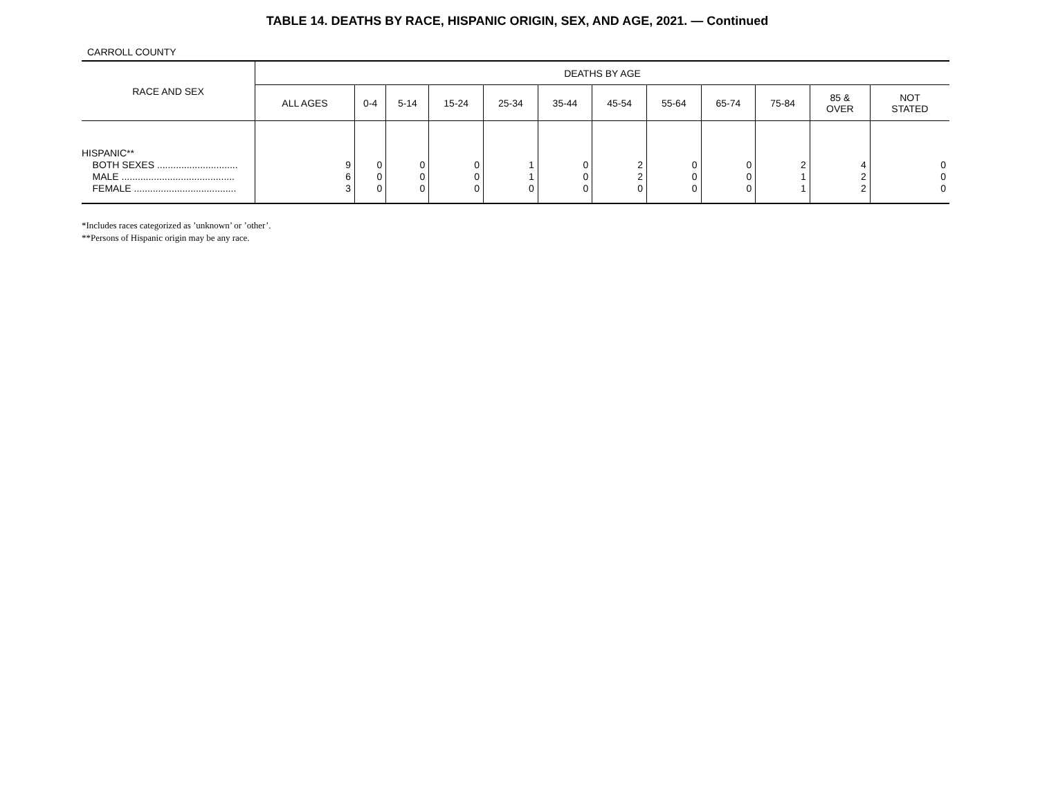TABLE 14. DEATHS BY RACE, HISPANIC ORIGIN, SEX, AND AGE, 2021. — Continued
CARROLL COUNTY
| RACE AND SEX | DEATHS BY AGE | | | | | | | | | | | |
| --- | --- | --- | --- | --- | --- | --- | --- | --- | --- | --- | --- | --- |
| | ALL AGES | 0-4 | 5-14 | 15-24 | 25-34 | 35-44 | 45-54 | 55-64 | 65-74 | 75-84 | 85 & OVER | NOT STATED |
| HISPANIC** BOTH SEXES .............................. MALE .......................................... FEMALE ...................................... | 9 6 3 | 0 0 0 | 0 0 0 | 0 0 0 | 1 1 0 | 0 0 0 | 2 2 0 | 0 0 0 | 0 0 0 | 2 1 1 | 4 2 2 | 0 0 0 |
*Includes races categorized as ’unknown’ or ’other’.
**Persons of Hispanic origin may be any race.